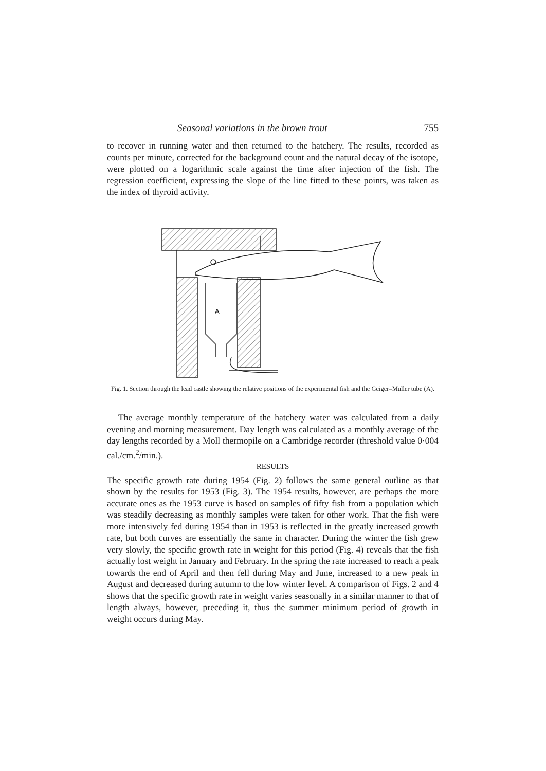Seasonal variations in the brown trout 755
to recover in running water and then returned to the hatchery. The results, recorded as counts per minute, corrected for the background count and the natural decay of the isotope, were plotted on a logarithmic scale against the time after injection of the fish. The regression coefficient, expressing the slope of the line fitted to these points, was taken as the index of thyroid activity.
A
Fig. 1. Section through the lead castle showing the relative positions of the experimental fish and the Geiger–Muller tube (A).
The average monthly temperature of the hatchery water was calculated from a daily evening and morning measurement. Day length was calculated as a monthly average of the day lengths recorded by a Moll thermopile on a Cambridge recorder (threshold value 0·004 cal./cm.<sup>2</sup>/min.).
RESULTS
The specific growth rate during 1954 (Fig. 2) follows the same general outline as that shown by the results for 1953 (Fig. 3). The 1954 results, however, are perhaps the more accurate ones as the 1953 curve is based on samples of fifty fish from a population which was steadily decreasing as monthly samples were taken for other work. That the fish were more intensively fed during 1954 than in 1953 is reflected in the greatly increased growth rate, but both curves are essentially the same in character. During the winter the fish grew very slowly, the specific growth rate in weight for this period (Fig. 4) reveals that the fish actually lost weight in January and February. In the spring the rate increased to reach a peak towards the end of April and then fell during May and June, increased to a new peak in August and decreased during autumn to the low winter level. A comparison of Figs. 2 and 4 shows that the specific growth rate in weight varies seasonally in a similar manner to that of length always, however, preceding it, thus the summer minimum period of growth in weight occurs during May.